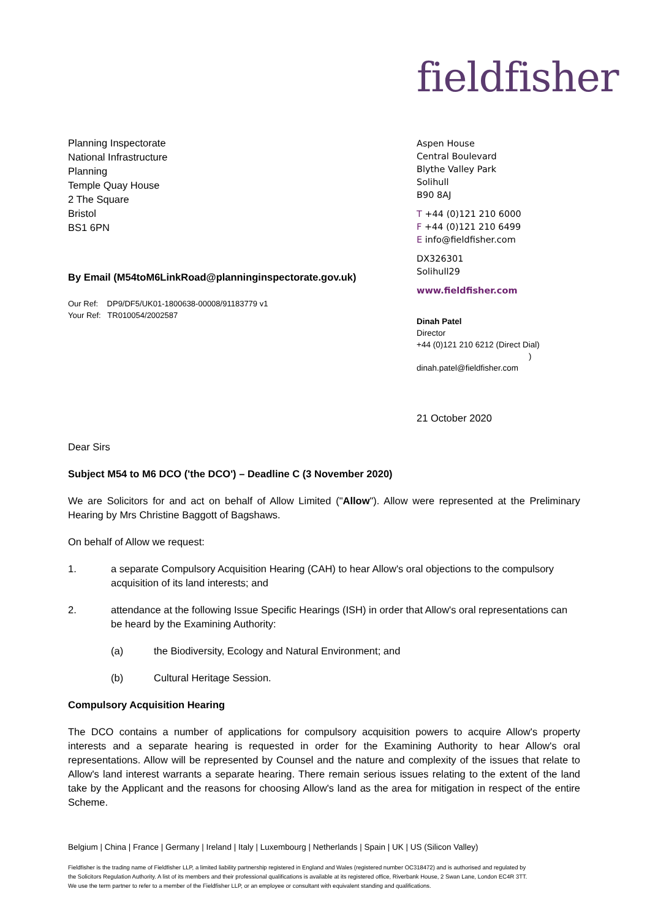fieldfisher
Planning Inspectorate
National Infrastructure
Planning
Temple Quay House
2 The Square
Bristol
BS1 6PN
By Email (M54toM6LinkRoad@planninginspectorate.gov.uk)
Our Ref: DP9/DF5/UK01-1800638-00008/91183779 v1
Your Ref: TR010054/2002587
Aspen House
Central Boulevard
Blythe Valley Park
Solihull
B90 8AJ
T +44 (0)121 210 6000
F +44 (0)121 210 6499
E info@fieldfisher.com
DX326301
Solihull29
www.fieldfisher.com
Dinah Patel
Director
+44 (0)121 210 6212 (Direct Dial)
)
dinah.patel@fieldfisher.com
21 October 2020
Dear Sirs
Subject M54 to M6 DCO ('the DCO') – Deadline C (3 November 2020)
We are Solicitors for and act on behalf of Allow Limited ("Allow"). Allow were represented at the Preliminary Hearing by Mrs Christine Baggott of Bagshaws.
On behalf of Allow we request:
1. a separate Compulsory Acquisition Hearing (CAH) to hear Allow's oral objections to the compulsory acquisition of its land interests; and
2. attendance at the following Issue Specific Hearings (ISH) in order that Allow's oral representations can be heard by the Examining Authority:
(a) the Biodiversity, Ecology and Natural Environment; and
(b) Cultural Heritage Session.
Compulsory Acquisition Hearing
The DCO contains a number of applications for compulsory acquisition powers to acquire Allow's property interests and a separate hearing is requested in order for the Examining Authority to hear Allow's oral representations. Allow will be represented by Counsel and the nature and complexity of the issues that relate to Allow's land interest warrants a separate hearing. There remain serious issues relating to the extent of the land take by the Applicant and the reasons for choosing Allow's land as the area for mitigation in respect of the entire Scheme.
Belgium | China | France | Germany | Ireland | Italy | Luxembourg | Netherlands | Spain | UK | US (Silicon Valley)
Fieldfisher is the trading name of Fieldfisher LLP, a limited liability partnership registered in England and Wales (registered number OC318472) and is authorised and regulated by the Solicitors Regulation Authority. A list of its members and their professional qualifications is available at its registered office, Riverbank House, 2 Swan Lane, London EC4R 3TT. We use the term partner to refer to a member of the Fieldfisher LLP, or an employee or consultant with equivalent standing and qualifications.